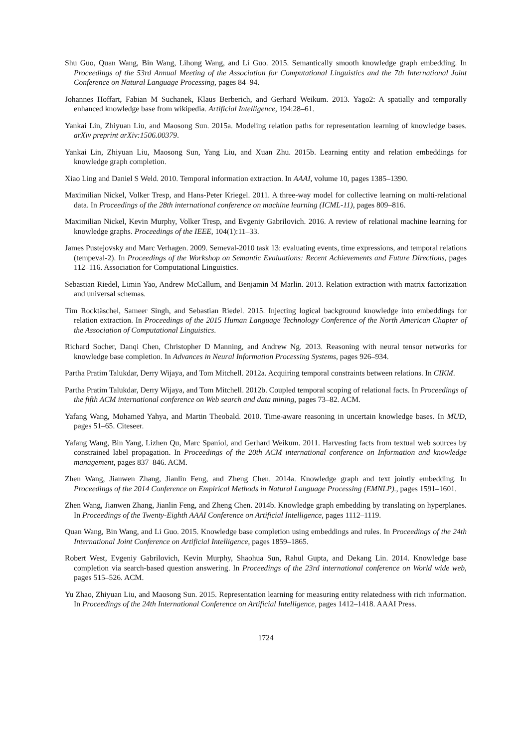Shu Guo, Quan Wang, Bin Wang, Lihong Wang, and Li Guo. 2015. Semantically smooth knowledge graph embedding. In Proceedings of the 53rd Annual Meeting of the Association for Computational Linguistics and the 7th International Joint Conference on Natural Language Processing, pages 84–94.
Johannes Hoffart, Fabian M Suchanek, Klaus Berberich, and Gerhard Weikum. 2013. Yago2: A spatially and temporally enhanced knowledge base from wikipedia. Artificial Intelligence, 194:28–61.
Yankai Lin, Zhiyuan Liu, and Maosong Sun. 2015a. Modeling relation paths for representation learning of knowledge bases. arXiv preprint arXiv:1506.00379.
Yankai Lin, Zhiyuan Liu, Maosong Sun, Yang Liu, and Xuan Zhu. 2015b. Learning entity and relation embeddings for knowledge graph completion.
Xiao Ling and Daniel S Weld. 2010. Temporal information extraction. In AAAI, volume 10, pages 1385–1390.
Maximilian Nickel, Volker Tresp, and Hans-Peter Kriegel. 2011. A three-way model for collective learning on multi-relational data. In Proceedings of the 28th international conference on machine learning (ICML-11), pages 809–816.
Maximilian Nickel, Kevin Murphy, Volker Tresp, and Evgeniy Gabrilovich. 2016. A review of relational machine learning for knowledge graphs. Proceedings of the IEEE, 104(1):11–33.
James Pustejovsky and Marc Verhagen. 2009. Semeval-2010 task 13: evaluating events, time expressions, and temporal relations (tempeval-2). In Proceedings of the Workshop on Semantic Evaluations: Recent Achievements and Future Directions, pages 112–116. Association for Computational Linguistics.
Sebastian Riedel, Limin Yao, Andrew McCallum, and Benjamin M Marlin. 2013. Relation extraction with matrix factorization and universal schemas.
Tim Rocktäschel, Sameer Singh, and Sebastian Riedel. 2015. Injecting logical background knowledge into embeddings for relation extraction. In Proceedings of the 2015 Human Language Technology Conference of the North American Chapter of the Association of Computational Linguistics.
Richard Socher, Danqi Chen, Christopher D Manning, and Andrew Ng. 2013. Reasoning with neural tensor networks for knowledge base completion. In Advances in Neural Information Processing Systems, pages 926–934.
Partha Pratim Talukdar, Derry Wijaya, and Tom Mitchell. 2012a. Acquiring temporal constraints between relations. In CIKM.
Partha Pratim Talukdar, Derry Wijaya, and Tom Mitchell. 2012b. Coupled temporal scoping of relational facts. In Proceedings of the fifth ACM international conference on Web search and data mining, pages 73–82. ACM.
Yafang Wang, Mohamed Yahya, and Martin Theobald. 2010. Time-aware reasoning in uncertain knowledge bases. In MUD, pages 51–65. Citeseer.
Yafang Wang, Bin Yang, Lizhen Qu, Marc Spaniol, and Gerhard Weikum. 2011. Harvesting facts from textual web sources by constrained label propagation. In Proceedings of the 20th ACM international conference on Information and knowledge management, pages 837–846. ACM.
Zhen Wang, Jianwen Zhang, Jianlin Feng, and Zheng Chen. 2014a. Knowledge graph and text jointly embedding. In Proceedings of the 2014 Conference on Empirical Methods in Natural Language Processing (EMNLP)., pages 1591–1601.
Zhen Wang, Jianwen Zhang, Jianlin Feng, and Zheng Chen. 2014b. Knowledge graph embedding by translating on hyperplanes. In Proceedings of the Twenty-Eighth AAAI Conference on Artificial Intelligence, pages 1112–1119.
Quan Wang, Bin Wang, and Li Guo. 2015. Knowledge base completion using embeddings and rules. In Proceedings of the 24th International Joint Conference on Artificial Intelligence, pages 1859–1865.
Robert West, Evgeniy Gabrilovich, Kevin Murphy, Shaohua Sun, Rahul Gupta, and Dekang Lin. 2014. Knowledge base completion via search-based question answering. In Proceedings of the 23rd international conference on World wide web, pages 515–526. ACM.
Yu Zhao, Zhiyuan Liu, and Maosong Sun. 2015. Representation learning for measuring entity relatedness with rich information. In Proceedings of the 24th International Conference on Artificial Intelligence, pages 1412–1418. AAAI Press.
1724